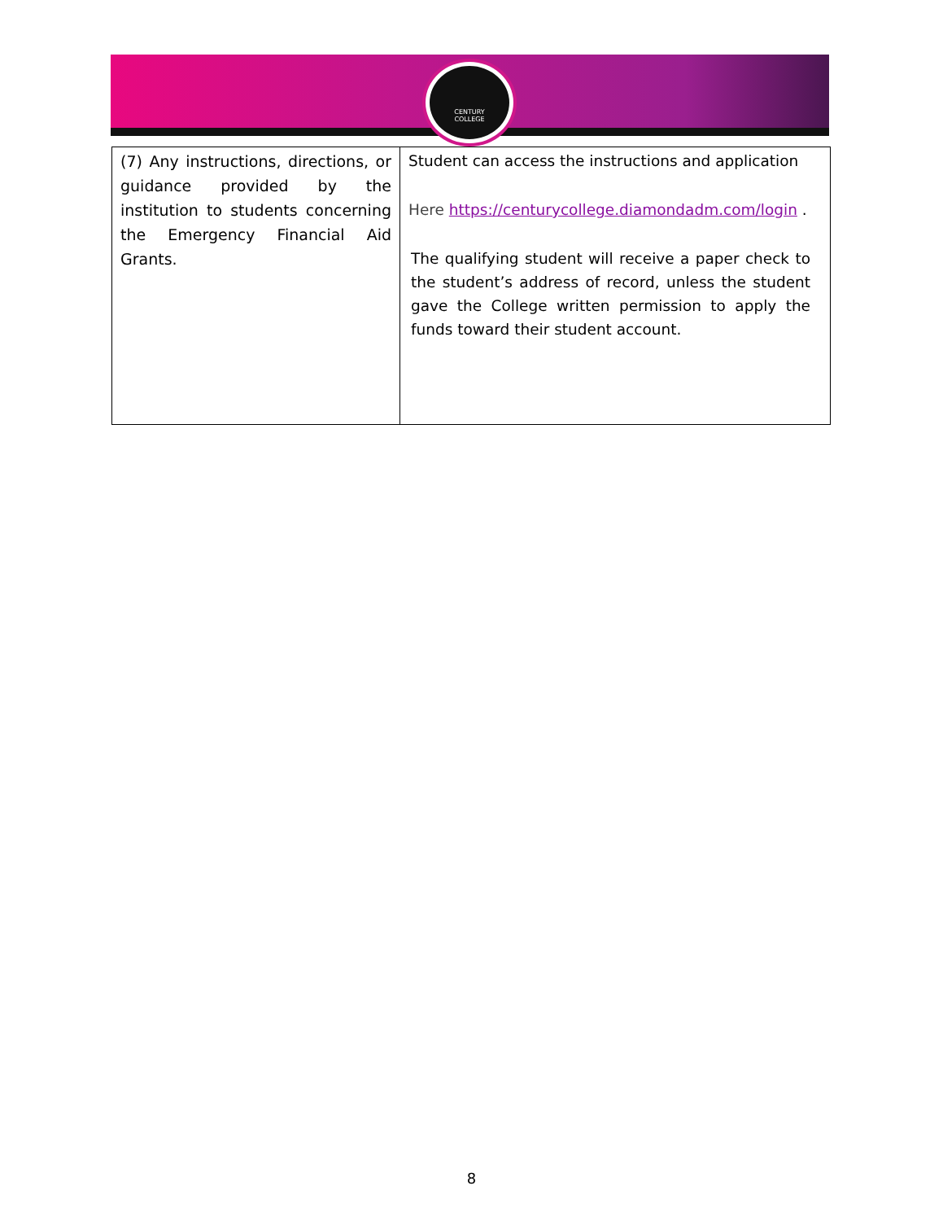CENTURY
COLLEGE
| (7) Any instructions, directions, or guidance provided by the institution to students concerning the Emergency Financial Aid Grants. | Student can access the instructions and application Here https://centurycollege.diamondadm.com/login . The qualifying student will receive a paper check to the student’s address of record, unless the student gave the College written permission to apply the funds toward their student account. |
8